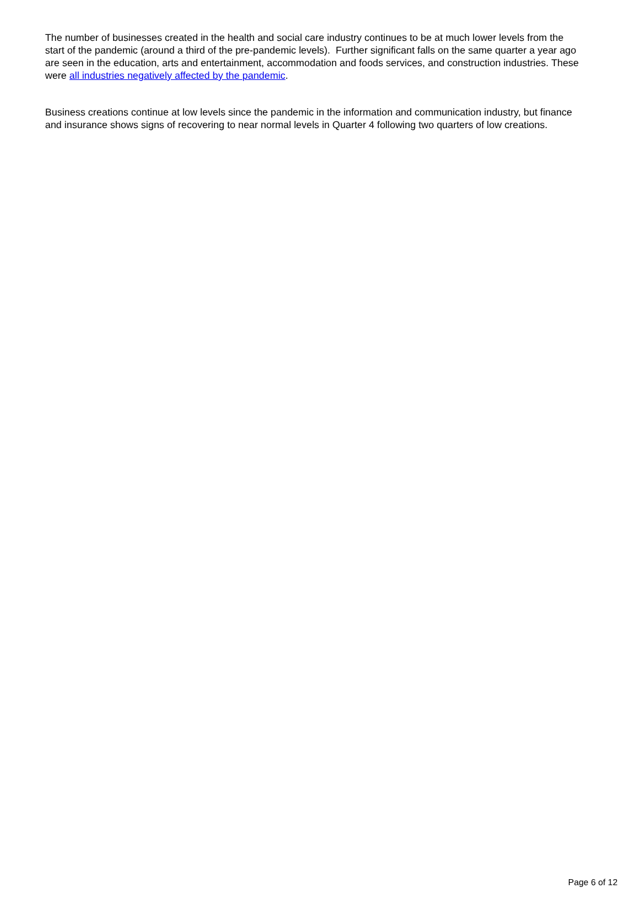The number of businesses created in the health and social care industry continues to be at much lower levels from the start of the pandemic (around a third of the pre-pandemic levels). Further significant falls on the same quarter a year ago are seen in the education, arts and entertainment, accommodation and foods services, and construction industries. These were all industries negatively affected by the pandemic.
Business creations continue at low levels since the pandemic in the information and communication industry, but finance and insurance shows signs of recovering to near normal levels in Quarter 4 following two quarters of low creations.
Page 6 of 12